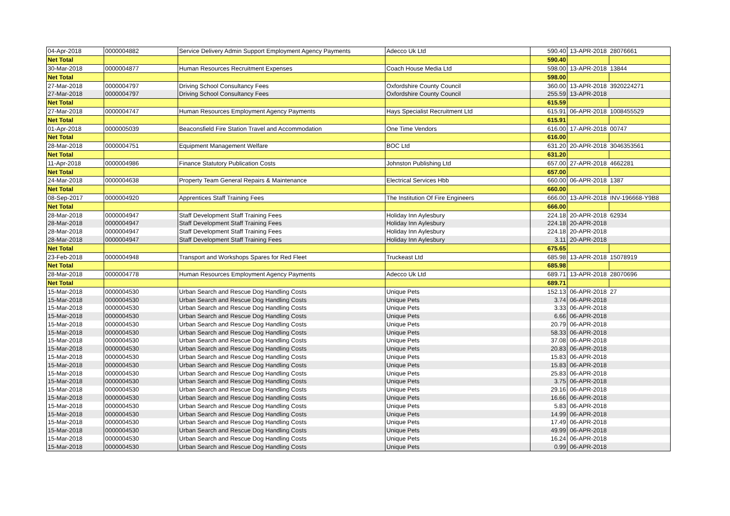| 04-Apr-2018 | 0000004882 | Service Delivery Admin Support Employment Agency Payments | Adecco Uk Ltd | 590.40 | 13-APR-2018 | 28076661 |
| Net Total | | | | 590.40 | | |
| 30-Mar-2018 | 0000004877 | Human Resources Recruitment Expenses | Coach House Media Ltd | 598.00 | 13-APR-2018 | 13844 |
| Net Total | | | | 598.00 | | |
| 27-Mar-2018 | 0000004797 | Driving School Consultancy Fees | Oxfordshire County Council | 360.00 | 13-APR-2018 | 3920224271 |
| 27-Mar-2018 | 0000004797 | Driving School Consultancy Fees | Oxfordshire County Council | 255.59 | 13-APR-2018 | |
| Net Total | | | | 615.59 | | |
| 27-Mar-2018 | 0000004747 | Human Resources Employment Agency Payments | Hays Specialist Recruitment Ltd | 615.91 | 06-APR-2018 | 1008455529 |
| Net Total | | | | 615.91 | | |
| 01-Apr-2018 | 0000005039 | Beaconsfield Fire Station Travel and Accommodation | One Time Vendors | 616.00 | 17-APR-2018 | 00747 |
| Net Total | | | | 616.00 | | |
| 28-Mar-2018 | 0000004751 | Equipment Management Welfare | BOC Ltd | 631.20 | 20-APR-2018 | 3046353561 |
| Net Total | | | | 631.20 | | |
| 11-Apr-2018 | 0000004986 | Finance Statutory Publication Costs | Johnston Publishing Ltd | 657.00 | 27-APR-2018 | 4662281 |
| Net Total | | | | 657.00 | | |
| 24-Mar-2018 | 0000004638 | Property Team General Repairs & Maintenance | Electrical Services Hbb | 660.00 | 06-APR-2018 | 1387 |
| Net Total | | | | 660.00 | | |
| 08-Sep-2017 | 0000004920 | Apprentices Staff Training Fees | The Institution Of Fire Engineers | 666.00 | 13-APR-2018 | INV-196668-Y9B8 |
| Net Total | | | | 666.00 | | |
| 28-Mar-2018 | 0000004947 | Staff Development Staff Training Fees | Holiday Inn Aylesbury | 224.18 | 20-APR-2018 | 62934 |
| 28-Mar-2018 | 0000004947 | Staff Development Staff Training Fees | Holiday Inn Aylesbury | 224.18 | 20-APR-2018 | |
| 28-Mar-2018 | 0000004947 | Staff Development Staff Training Fees | Holiday Inn Aylesbury | 224.18 | 20-APR-2018 | |
| 28-Mar-2018 | 0000004947 | Staff Development Staff Training Fees | Holiday Inn Aylesbury | 3.11 | 20-APR-2018 | |
| Net Total | | | | 675.65 | | |
| 23-Feb-2018 | 0000004948 | Transport and Workshops Spares for Red Fleet | Truckeast Ltd | 685.98 | 13-APR-2018 | 15078919 |
| Net Total | | | | 685.98 | | |
| 28-Mar-2018 | 0000004778 | Human Resources Employment Agency Payments | Adecco Uk Ltd | 689.71 | 13-APR-2018 | 28070696 |
| Net Total | | | | 689.71 | | |
| 15-Mar-2018 | 0000004530 | Urban Search and Rescue Dog Handling Costs | Unique Pets | 152.13 | 06-APR-2018 | 27 |
| 15-Mar-2018 | 0000004530 | Urban Search and Rescue Dog Handling Costs | Unique Pets | 3.74 | 06-APR-2018 | |
| 15-Mar-2018 | 0000004530 | Urban Search and Rescue Dog Handling Costs | Unique Pets | 3.33 | 06-APR-2018 | |
| 15-Mar-2018 | 0000004530 | Urban Search and Rescue Dog Handling Costs | Unique Pets | 6.66 | 06-APR-2018 | |
| 15-Mar-2018 | 0000004530 | Urban Search and Rescue Dog Handling Costs | Unique Pets | 20.79 | 06-APR-2018 | |
| 15-Mar-2018 | 0000004530 | Urban Search and Rescue Dog Handling Costs | Unique Pets | 58.33 | 06-APR-2018 | |
| 15-Mar-2018 | 0000004530 | Urban Search and Rescue Dog Handling Costs | Unique Pets | 37.08 | 06-APR-2018 | |
| 15-Mar-2018 | 0000004530 | Urban Search and Rescue Dog Handling Costs | Unique Pets | 20.83 | 06-APR-2018 | |
| 15-Mar-2018 | 0000004530 | Urban Search and Rescue Dog Handling Costs | Unique Pets | 15.83 | 06-APR-2018 | |
| 15-Mar-2018 | 0000004530 | Urban Search and Rescue Dog Handling Costs | Unique Pets | 15.83 | 06-APR-2018 | |
| 15-Mar-2018 | 0000004530 | Urban Search and Rescue Dog Handling Costs | Unique Pets | 25.83 | 06-APR-2018 | |
| 15-Mar-2018 | 0000004530 | Urban Search and Rescue Dog Handling Costs | Unique Pets | 3.75 | 06-APR-2018 | |
| 15-Mar-2018 | 0000004530 | Urban Search and Rescue Dog Handling Costs | Unique Pets | 29.16 | 06-APR-2018 | |
| 15-Mar-2018 | 0000004530 | Urban Search and Rescue Dog Handling Costs | Unique Pets | 16.66 | 06-APR-2018 | |
| 15-Mar-2018 | 0000004530 | Urban Search and Rescue Dog Handling Costs | Unique Pets | 5.83 | 06-APR-2018 | |
| 15-Mar-2018 | 0000004530 | Urban Search and Rescue Dog Handling Costs | Unique Pets | 14.99 | 06-APR-2018 | |
| 15-Mar-2018 | 0000004530 | Urban Search and Rescue Dog Handling Costs | Unique Pets | 17.49 | 06-APR-2018 | |
| 15-Mar-2018 | 0000004530 | Urban Search and Rescue Dog Handling Costs | Unique Pets | 49.99 | 06-APR-2018 | |
| 15-Mar-2018 | 0000004530 | Urban Search and Rescue Dog Handling Costs | Unique Pets | 16.24 | 06-APR-2018 | |
| 15-Mar-2018 | 0000004530 | Urban Search and Rescue Dog Handling Costs | Unique Pets | 0.99 | 06-APR-2018 | |